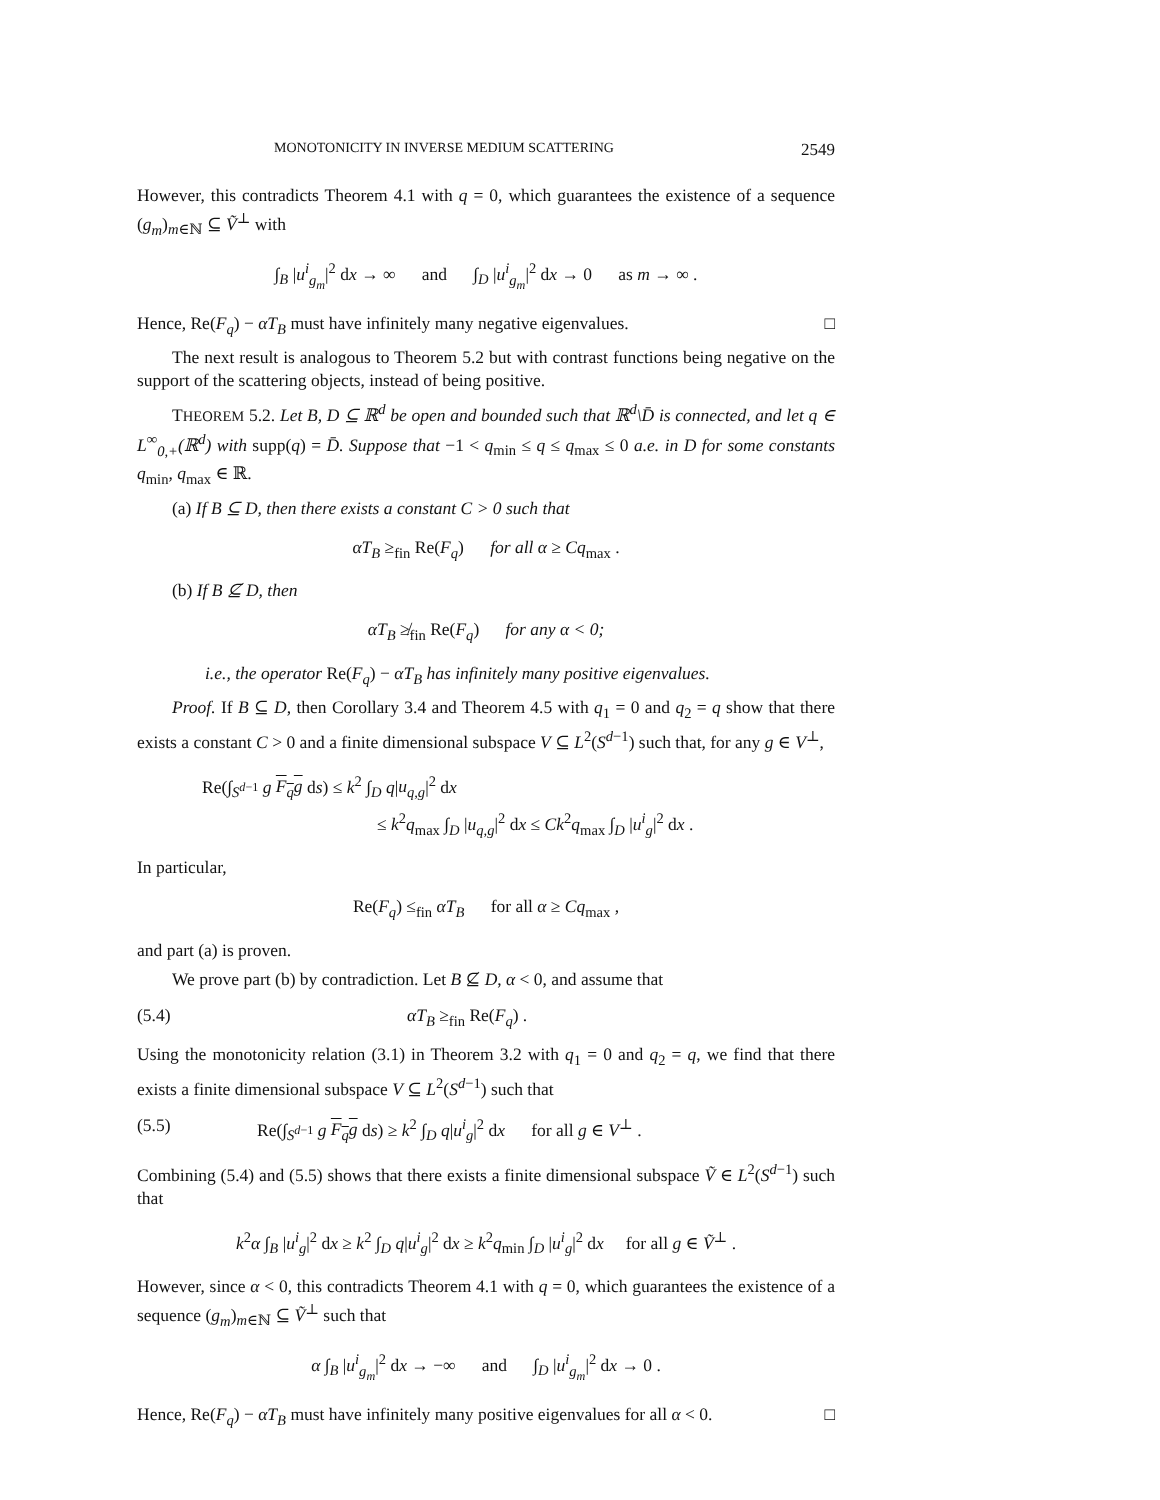MONOTONICITY IN INVERSE MEDIUM SCATTERING 2549
However, this contradicts Theorem 4.1 with q = 0, which guarantees the existence of a sequence (g<sub>m</sub>)<sub>m∈ℕ</sub> ⊆ Ṽ<sup>⊥</sup> with
∫<sub>B</sub> |u<sup>i</sup><sub>g<sub>m</sub></sub>|<sup>2</sup> dx → ∞ and ∫<sub>D</sub> |u<sup>i</sup><sub>g<sub>m</sub></sub>|<sup>2</sup> dx → 0 as m → ∞ .
Hence, Re(F<sub>q</sub>) − αT<sub>B</sub> must have infinitely many negative eigenvalues. □
The next result is analogous to Theorem 5.2 but with contrast functions being negative on the support of the scattering objects, instead of being positive.
THEOREM 5.2. Let B, D ⊆ ℝ<sup>d</sup> be open and bounded such that ℝ<sup>d</sup>\D̄ is connected, and let q ∈ L<sup>∞</sup><sub>0,+</sub>(ℝ<sup>d</sup>) with supp(q) = D̄. Suppose that −1 < q<sub>min</sub> ≤ q ≤ q<sub>max</sub> ≤ 0 a.e. in D for some constants q<sub>min</sub>, q<sub>max</sub> ∈ ℝ.
(a) If B ⊆ D, then there exists a constant C > 0 such that
αT<sub>B</sub> ≥<sub>fin</sub> Re(F<sub>q</sub>) for all α ≥ Cq<sub>max</sub> .
(b) If B ⊈ D, then
αT<sub>B</sub> ≱<sub>fin</sub> Re(F<sub>q</sub>) for any α < 0;
i.e., the operator Re(F<sub>q</sub>) − αT<sub>B</sub> has infinitely many positive eigenvalues.
Proof. If B ⊆ D, then Corollary 3.4 and Theorem 4.5 with q<sub>1</sub> = 0 and q<sub>2</sub> = q show that there exists a constant C > 0 and a finite dimensional subspace V ⊆ L<sup>2</sup>(S<sup>d−1</sup>) such that, for any g ∈ V<sup>⊥</sup>,
Re(∫<sub>S<sup>d−1</sup></sub> g F<sub>q</sub>g ds) ≤ k<sup>2</sup> ∫<sub>D</sub> q|u<sub>q,g</sub>|<sup>2</sup> dx
≤ k<sup>2</sup>q<sub>max</sub> ∫<sub>D</sub> |u<sub>q,g</sub>|<sup>2</sup> dx ≤ Ck<sup>2</sup>q<sub>max</sub> ∫<sub>D</sub> |u<sup>i</sup><sub>g</sub>|<sup>2</sup> dx .
In particular,
Re(F<sub>q</sub>) ≤<sub>fin</sub> αT<sub>B</sub> for all α ≥ Cq<sub>max</sub> ,
and part (a) is proven.
We prove part (b) by contradiction. Let B ⊈ D, α < 0, and assume that
(5.4) αT<sub>B</sub> ≥<sub>fin</sub> Re(F<sub>q</sub>) .
Using the monotonicity relation (3.1) in Theorem 3.2 with q<sub>1</sub> = 0 and q<sub>2</sub> = q, we find that there exists a finite dimensional subspace V ⊆ L<sup>2</sup>(S<sup>d−1</sup>) such that
(5.5) Re(∫<sub>S<sup>d−1</sup></sub> g F<sub>q</sub>g ds) ≥ k<sup>2</sup> ∫<sub>D</sub> q|u<sup>i</sup><sub>g</sub>|<sup>2</sup> dx for all g ∈ V<sup>⊥</sup> .
Combining (5.4) and (5.5) shows that there exists a finite dimensional subspace Ṽ ∈ L<sup>2</sup>(S<sup>d−1</sup>) such that
k<sup>2</sup>α ∫<sub>B</sub> |u<sup>i</sup><sub>g</sub>|<sup>2</sup> dx ≥ k<sup>2</sup> ∫<sub>D</sub> q|u<sup>i</sup><sub>g</sub>|<sup>2</sup> dx ≥ k<sup>2</sup>q<sub>min</sub> ∫<sub>D</sub> |u<sup>i</sup><sub>g</sub>|<sup>2</sup> dx for all g ∈ Ṽ<sup>⊥</sup> .
However, since α < 0, this contradicts Theorem 4.1 with q = 0, which guarantees the existence of a sequence (g<sub>m</sub>)<sub>m∈ℕ</sub> ⊆ Ṽ<sup>⊥</sup> such that
α ∫<sub>B</sub> |u<sup>i</sup><sub>g<sub>m</sub></sub>|<sup>2</sup> dx → −∞ and ∫<sub>D</sub> |u<sup>i</sup><sub>g<sub>m</sub></sub>|<sup>2</sup> dx → 0 .
Hence, Re(F<sub>q</sub>) − αT<sub>B</sub> must have infinitely many positive eigenvalues for all α < 0. □